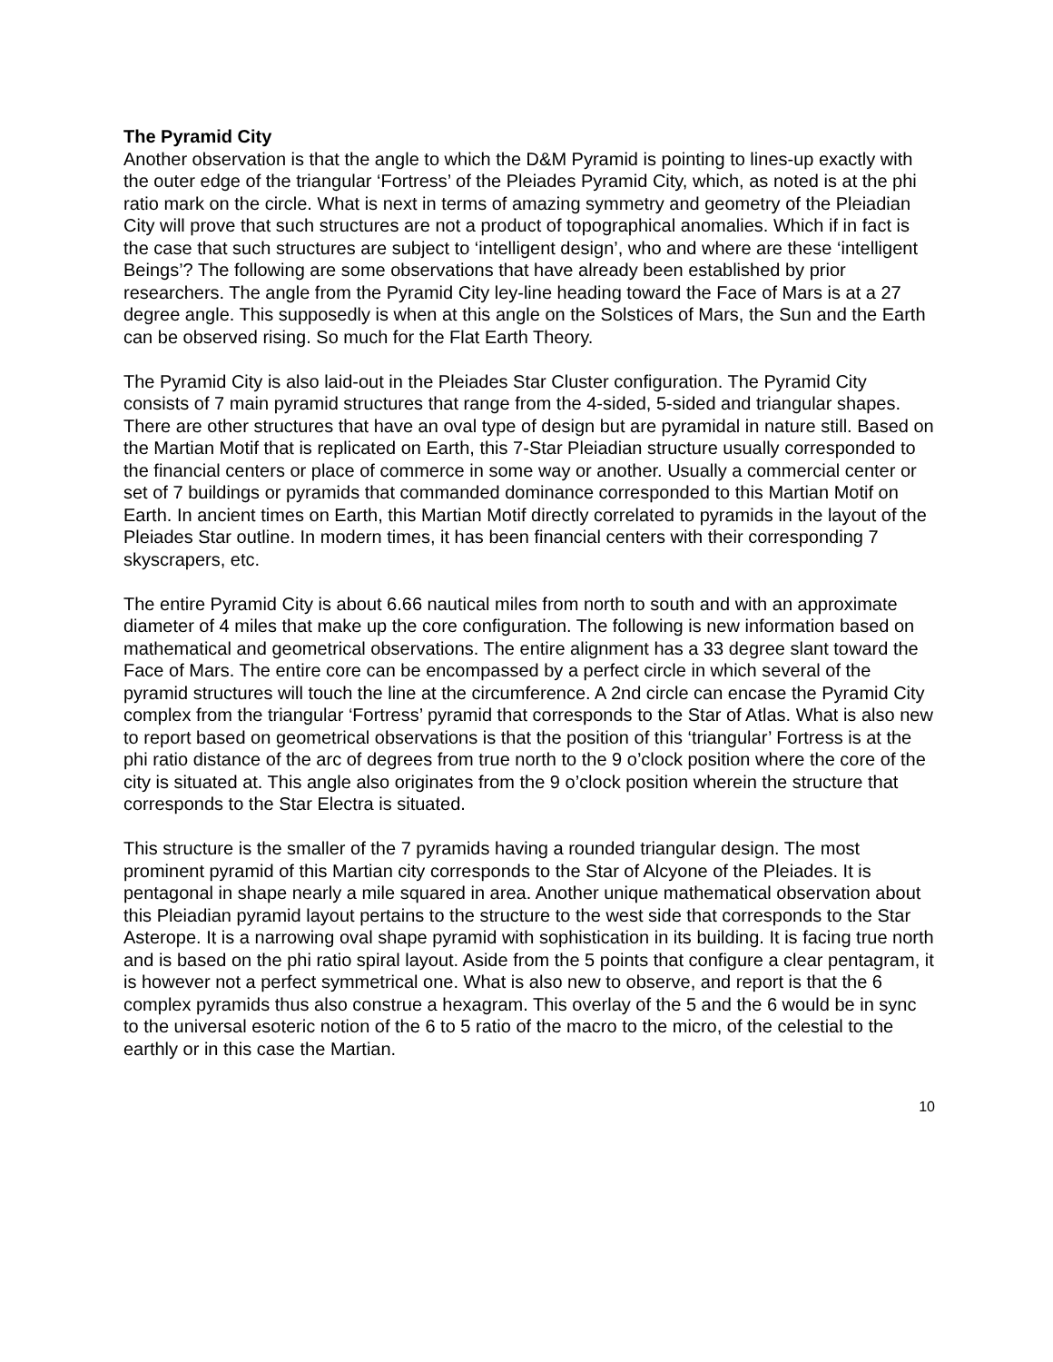The Pyramid City
Another observation is that the angle to which the D&M Pyramid is pointing to lines-up exactly with the outer edge of the triangular ‘Fortress’ of the Pleiades Pyramid City, which, as noted is at the phi ratio mark on the circle. What is next in terms of amazing symmetry and geometry of the Pleiadian City will prove that such structures are not a product of topographical anomalies. Which if in fact is the case that such structures are subject to ‘intelligent design’, who and where are these ‘intelligent Beings’? The following are some observations that have already been established by prior researchers. The angle from the Pyramid City ley-line heading toward the Face of Mars is at a 27 degree angle. This supposedly is when at this angle on the Solstices of Mars, the Sun and the Earth can be observed rising. So much for the Flat Earth Theory.
The Pyramid City is also laid-out in the Pleiades Star Cluster configuration. The Pyramid City consists of 7 main pyramid structures that range from the 4-sided, 5-sided and triangular shapes. There are other structures that have an oval type of design but are pyramidal in nature still. Based on the Martian Motif that is replicated on Earth, this 7-Star Pleiadian structure usually corresponded to the financial centers or place of commerce in some way or another. Usually a commercial center or set of 7 buildings or pyramids that commanded dominance corresponded to this Martian Motif on Earth. In ancient times on Earth, this Martian Motif directly correlated to pyramids in the layout of the Pleiades Star outline. In modern times, it has been financial centers with their corresponding 7 skyscrapers, etc.
The entire Pyramid City is about 6.66 nautical miles from north to south and with an approximate diameter of 4 miles that make up the core configuration. The following is new information based on mathematical and geometrical observations. The entire alignment has a 33 degree slant toward the Face of Mars. The entire core can be encompassed by a perfect circle in which several of the pyramid structures will touch the line at the circumference. A 2nd circle can encase the Pyramid City complex from the triangular ‘Fortress’ pyramid that corresponds to the Star of Atlas. What is also new to report based on geometrical observations is that the position of this ‘triangular’ Fortress is at the phi ratio distance of the arc of degrees from true north to the 9 o’clock position where the core of the city is situated at. This angle also originates from the 9 o’clock position wherein the structure that corresponds to the Star Electra is situated.
This structure is the smaller of the 7 pyramids having a rounded triangular design. The most prominent pyramid of this Martian city corresponds to the Star of Alcyone of the Pleiades. It is pentagonal in shape nearly a mile squared in area. Another unique mathematical observation about this Pleiadian pyramid layout pertains to the structure to the west side that corresponds to the Star Asterope. It is a narrowing oval shape pyramid with sophistication in its building. It is facing true north and is based on the phi ratio spiral layout. Aside from the 5 points that configure a clear pentagram, it is however not a perfect symmetrical one. What is also new to observe, and report is that the 6 complex pyramids thus also construe a hexagram. This overlay of the 5 and the 6 would be in sync to the universal esoteric notion of the 6 to 5 ratio of the macro to the micro, of the celestial to the earthly or in this case the Martian.
10